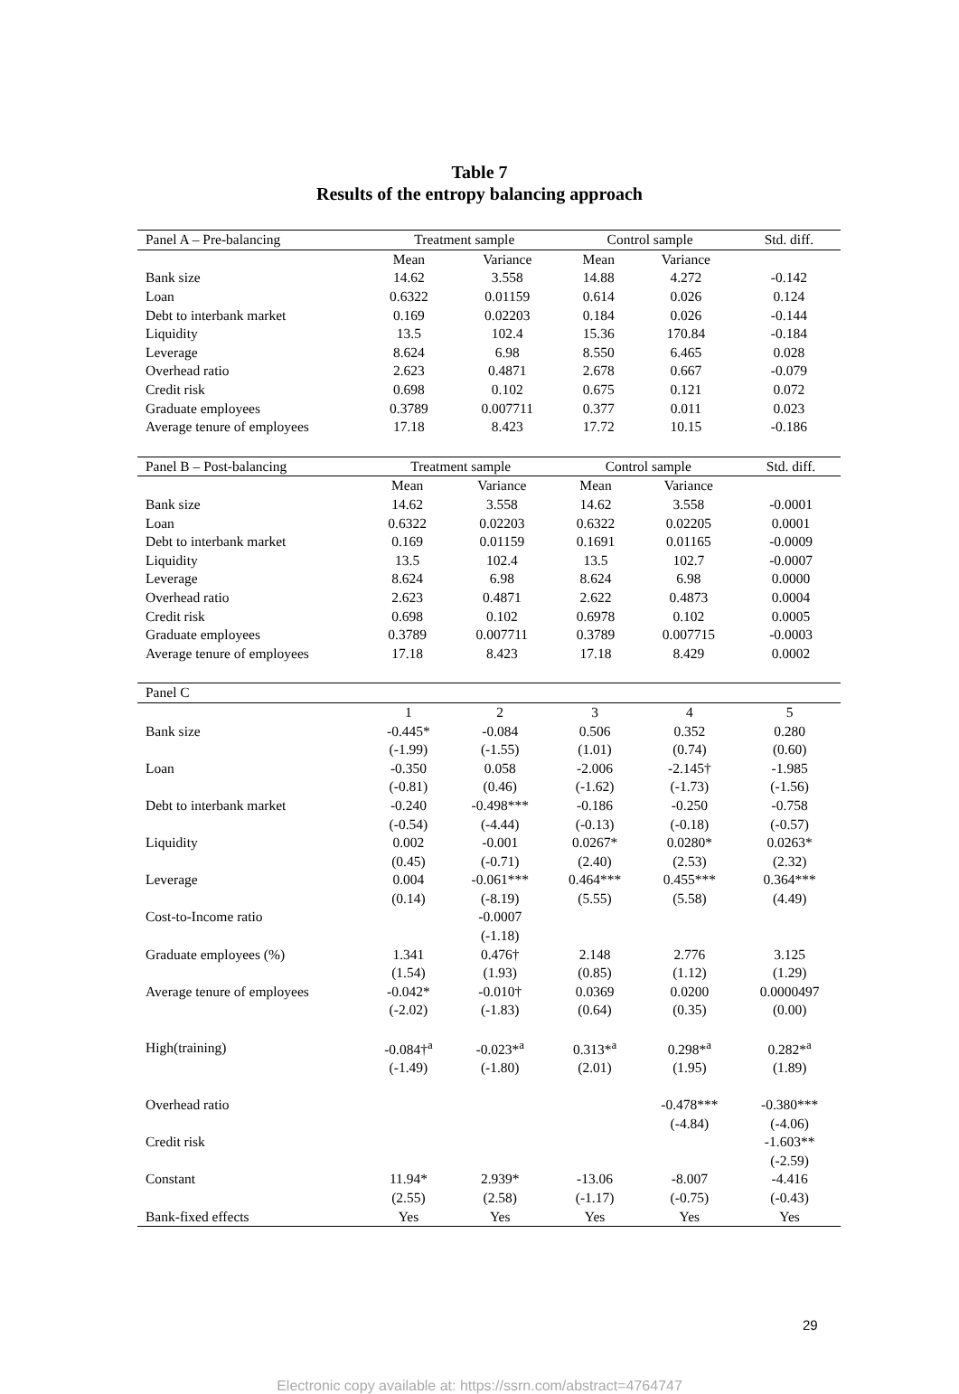Table 7
Results of the entropy balancing approach
| Panel A – Pre-balancing | Treatment sample | | Control sample | | Std. diff. |
| --- | --- | --- | --- | --- | --- |
| | Mean | Variance | Mean | Variance | |
| Bank size | 14.62 | 3.558 | 14.88 | 4.272 | -0.142 |
| Loan | 0.6322 | 0.01159 | 0.614 | 0.026 | 0.124 |
| Debt to interbank market | 0.169 | 0.02203 | 0.184 | 0.026 | -0.144 |
| Liquidity | 13.5 | 102.4 | 15.36 | 170.84 | -0.184 |
| Leverage | 8.624 | 6.98 | 8.550 | 6.465 | 0.028 |
| Overhead ratio | 2.623 | 0.4871 | 2.678 | 0.667 | -0.079 |
| Credit risk | 0.698 | 0.102 | 0.675 | 0.121 | 0.072 |
| Graduate employees | 0.3789 | 0.007711 | 0.377 | 0.011 | 0.023 |
| Average tenure of employees | 17.18 | 8.423 | 17.72 | 10.15 | -0.186 |
| Panel B – Post-balancing | Treatment sample | | Control sample | | Std. diff. |
| --- | --- | --- | --- | --- | --- |
| | Mean | Variance | Mean | Variance | |
| Bank size | 14.62 | 3.558 | 14.62 | 3.558 | -0.0001 |
| Loan | 0.6322 | 0.02203 | 0.6322 | 0.02205 | 0.0001 |
| Debt to interbank market | 0.169 | 0.01159 | 0.1691 | 0.01165 | -0.0009 |
| Liquidity | 13.5 | 102.4 | 13.5 | 102.7 | -0.0007 |
| Leverage | 8.624 | 6.98 | 8.624 | 6.98 | 0.0000 |
| Overhead ratio | 2.623 | 0.4871 | 2.622 | 0.4873 | 0.0004 |
| Credit risk | 0.698 | 0.102 | 0.6978 | 0.102 | 0.0005 |
| Graduate employees | 0.3789 | 0.007711 | 0.3789 | 0.007715 | -0.0003 |
| Average tenure of employees | 17.18 | 8.423 | 17.18 | 8.429 | 0.0002 |
| Panel C | | | | | |
| --- | --- | --- | --- | --- | --- |
| | 1 | 2 | 3 | 4 | 5 |
| Bank size | -0.445* | -0.084 | 0.506 | 0.352 | 0.280 |
| | (-1.99) | (-1.55) | (1.01) | (0.74) | (0.60) |
| Loan | -0.350 | 0.058 | -2.006 | -2.145† | -1.985 |
| | (-0.81) | (0.46) | (-1.62) | (-1.73) | (-1.56) |
| Debt to interbank market | -0.240 | -0.498*** | -0.186 | -0.250 | -0.758 |
| | (-0.54) | (-4.44) | (-0.13) | (-0.18) | (-0.57) |
| Liquidity | 0.002 | -0.001 | 0.0267* | 0.0280* | 0.0263* |
| | (0.45) | (-0.71) | (2.40) | (2.53) | (2.32) |
| Leverage | 0.004 | -0.061*** | 0.464*** | 0.455*** | 0.364*** |
| | (0.14) | (-8.19) | (5.55) | (5.58) | (4.49) |
| Cost-to-Income ratio | | -0.0007 | | | |
| | | (-1.18) | | | |
| Graduate employees (%) | 1.341 | 0.476† | 2.148 | 2.776 | 3.125 |
| | (1.54) | (1.93) | (0.85) | (1.12) | (1.29) |
| Average tenure of employees | -0.042* | -0.010† | 0.0369 | 0.0200 | 0.0000497 |
| | (-2.02) | (-1.83) | (0.64) | (0.35) | (0.00) |
| High(training) | -0.084†<sup>a</sup> | -0.023*<sup>a</sup> | 0.313*<sup>a</sup> | 0.298*<sup>a</sup> | 0.282*<sup>a</sup> |
| | (-1.49) | (-1.80) | (2.01) | (1.95) | (1.89) |
| Overhead ratio | | | | -0.478*** | -0.380*** |
| | | | | (-4.84) | (-4.06) |
| Credit risk | | | | | -1.603** |
| | | | | | (-2.59) |
| Constant | 11.94* | 2.939* | -13.06 | -8.007 | -4.416 |
| | (2.55) | (2.58) | (-1.17) | (-0.75) | (-0.43) |
| Bank-fixed effects | Yes | Yes | Yes | Yes | Yes |
29
Electronic copy available at: https://ssrn.com/abstract=4764747